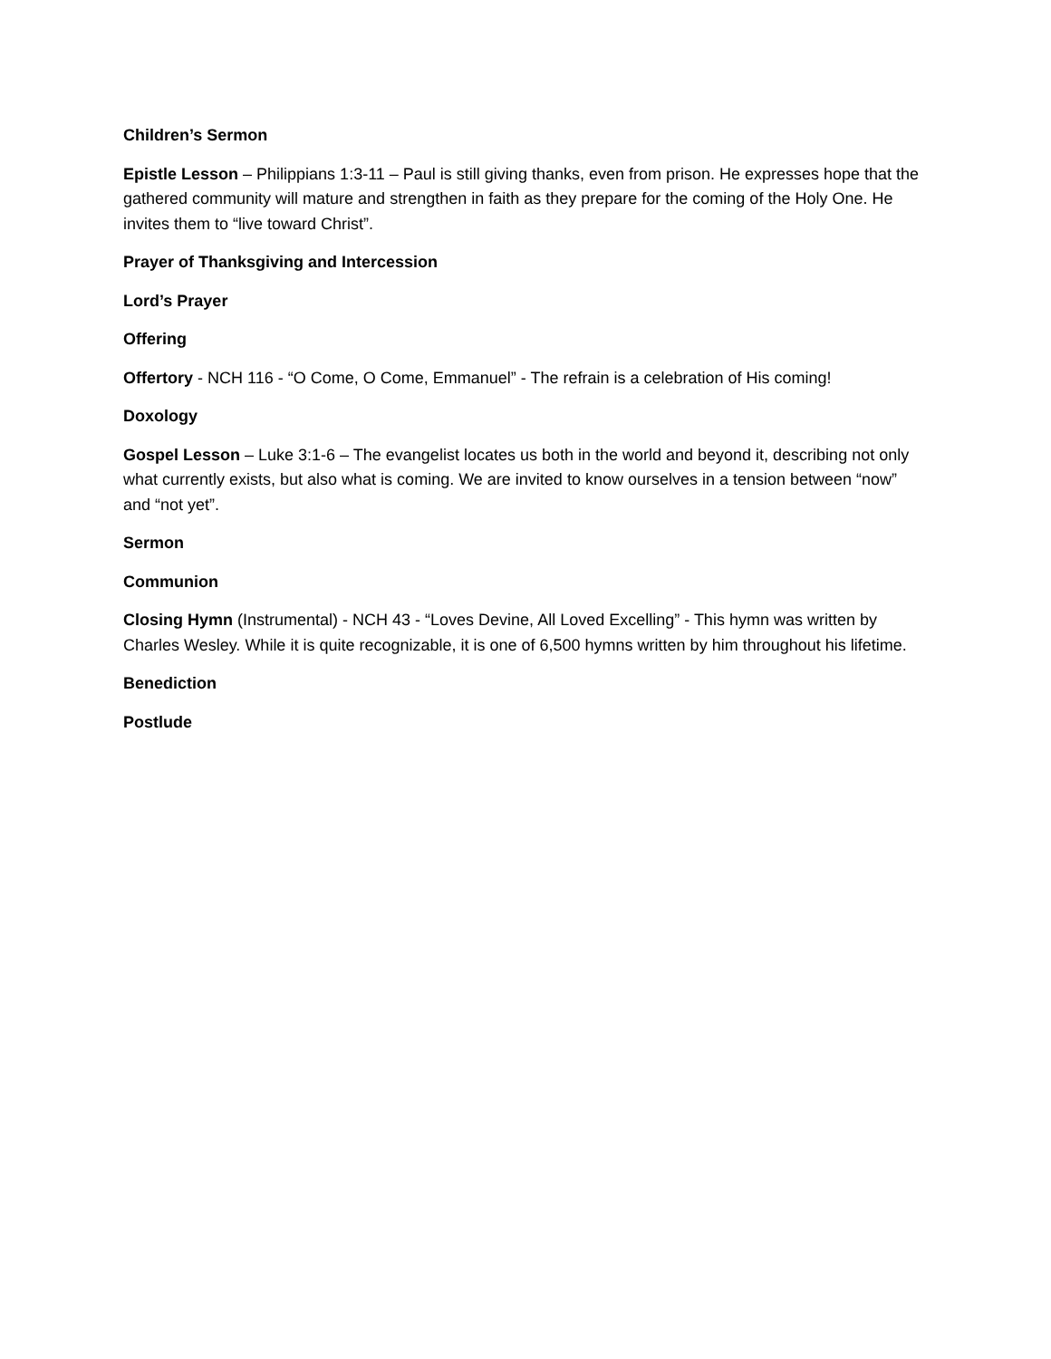Children’s Sermon
Epistle Lesson – Philippians 1:3-11 – Paul is still giving thanks, even from prison. He expresses hope that the gathered community will mature and strengthen in faith as they prepare for the coming of the Holy One. He invites them to “live toward Christ”.
Prayer of Thanksgiving and Intercession
Lord’s Prayer
Offering
Offertory - NCH 116 - “O Come, O Come, Emmanuel” - The refrain is a celebration of His coming!
Doxology
Gospel Lesson – Luke 3:1-6 – The evangelist locates us both in the world and beyond it, describing not only what currently exists, but also what is coming. We are invited to know ourselves in a tension between “now” and “not yet”.
Sermon
Communion
Closing Hymn (Instrumental) - NCH 43 - “Loves Devine, All Loved Excelling” - This hymn was written by Charles Wesley. While it is quite recognizable, it is one of 6,500 hymns written by him throughout his lifetime.
Benediction
Postlude